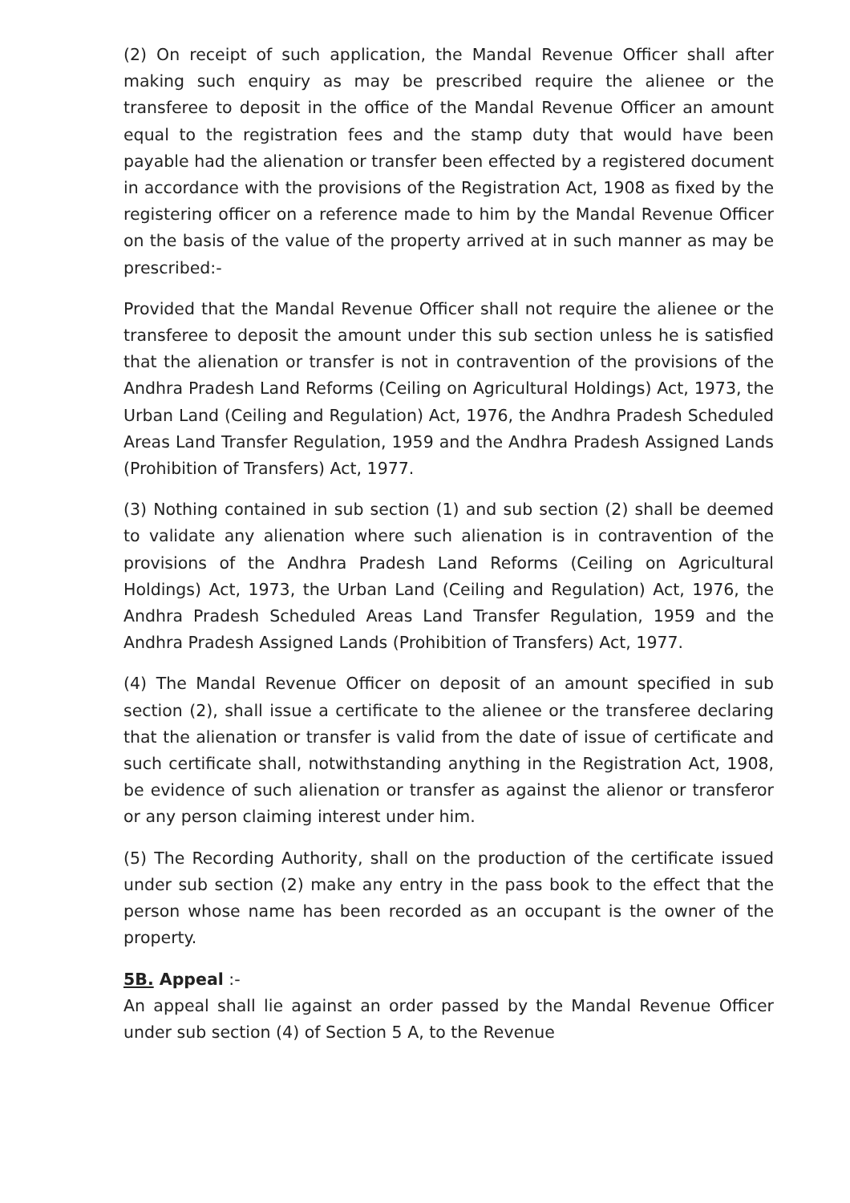(2) On receipt of such application, the Mandal Revenue Officer shall after making such enquiry as may be prescribed require the alienee or the transferee to deposit in the office of the Mandal Revenue Officer an amount equal to the registration fees and the stamp duty that would have been payable had the alienation or transfer been effected by a registered document in accordance with the provisions of the Registration Act, 1908 as fixed by the registering officer on a reference made to him by the Mandal Revenue Officer on the basis of the value of the property arrived at in such manner as may be prescribed:-
Provided that the Mandal Revenue Officer shall not require the alienee or the transferee to deposit the amount under this sub section unless he is satisfied that the alienation or transfer is not in contravention of the provisions of the Andhra Pradesh Land Reforms (Ceiling on Agricultural Holdings) Act, 1973, the Urban Land (Ceiling and Regulation) Act, 1976, the Andhra Pradesh Scheduled Areas Land Transfer Regulation, 1959 and the Andhra Pradesh Assigned Lands (Prohibition of Transfers) Act, 1977.
(3) Nothing contained in sub section (1) and sub section (2) shall be deemed to validate any alienation where such alienation is in contravention of the provisions of the Andhra Pradesh Land Reforms (Ceiling on Agricultural Holdings) Act, 1973, the Urban Land (Ceiling and Regulation) Act, 1976, the Andhra Pradesh Scheduled Areas Land Transfer Regulation, 1959 and the Andhra Pradesh Assigned Lands (Prohibition of Transfers) Act, 1977.
(4) The Mandal Revenue Officer on deposit of an amount specified in sub section (2), shall issue a certificate to the alienee or the transferee declaring that the alienation or transfer is valid from the date of issue of certificate and such certificate shall, notwithstanding anything in the Registration Act, 1908, be evidence of such alienation or transfer as against the alienor or transferor or any person claiming interest under him.
(5) The Recording Authority, shall on the production of the certificate issued under sub section (2) make any entry in the pass book to the effect that the person whose name has been recorded as an occupant is the owner of the property.
5B. Appeal :-
An appeal shall lie against an order passed by the Mandal Revenue Officer under sub section (4) of Section 5 A, to the Revenue